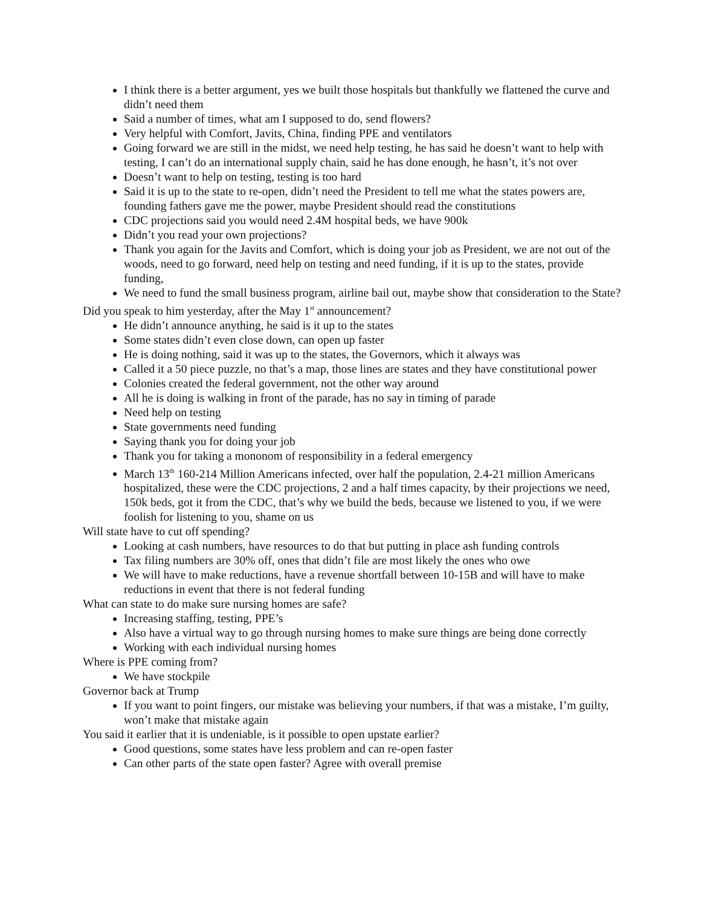I think there is a better argument, yes we built those hospitals but thankfully we flattened the curve and didn’t need them
Said a number of times, what am I supposed to do, send flowers?
Very helpful with Comfort, Javits, China, finding PPE and ventilators
Going forward we are still in the midst, we need help testing, he has said he doesn’t want to help with testing, I can’t do an international supply chain, said he has done enough, he hasn’t, it’s not over
Doesn’t want to help on testing, testing is too hard
Said it is up to the state to re-open, didn’t need the President to tell me what the states powers are, founding fathers gave me the power, maybe President should read the constitutions
CDC projections said you would need 2.4M hospital beds, we have 900k
Didn’t you read your own projections?
Thank you again for the Javits and Comfort, which is doing your job as President, we are not out of the woods, need to go forward, need help on testing and need funding, if it is up to the states, provide funding,
We need to fund the small business program, airline bail out, maybe show that consideration to the State?
Did you speak to him yesterday, after the May 1<sup>st</sup> announcement?
He didn’t announce anything, he said is it up to the states
Some states didn’t even close down, can open up faster
He is doing nothing, said it was up to the states, the Governors, which it always was
Called it a 50 piece puzzle, no that’s a map, those lines are states and they have constitutional power
Colonies created the federal government, not the other way around
All he is doing is walking in front of the parade, has no say in timing of parade
Need help on testing
State governments need funding
Saying thank you for doing your job
Thank you for taking a mononom of responsibility in a federal emergency
March 13<sup>th</sup> 160-214 Million Americans infected, over half the population, 2.4-21 million Americans hospitalized, these were the CDC projections, 2 and a half times capacity, by their projections we need, 150k beds, got it from the CDC, that’s why we build the beds, because we listened to you, if we were foolish for listening to you, shame on us
Will state have to cut off spending?
Looking at cash numbers, have resources to do that but putting in place ash funding controls
Tax filing numbers are 30% off, ones that didn’t file are most likely the ones who owe
We will have to make reductions, have a revenue shortfall between 10-15B and will have to make reductions in event that there is not federal funding
What can state to do make sure nursing homes are safe?
Increasing staffing, testing, PPE’s
Also have a virtual way to go through nursing homes to make sure things are being done correctly
Working with each individual nursing homes
Where is PPE coming from?
We have stockpile
Governor back at Trump
If you want to point fingers, our mistake was believing your numbers, if that was a mistake, I’m guilty, won’t make that mistake again
You said it earlier that it is undeniable, is it possible to open upstate earlier?
Good questions, some states have less problem and can re-open faster
Can other parts of the state open faster? Agree with overall premise